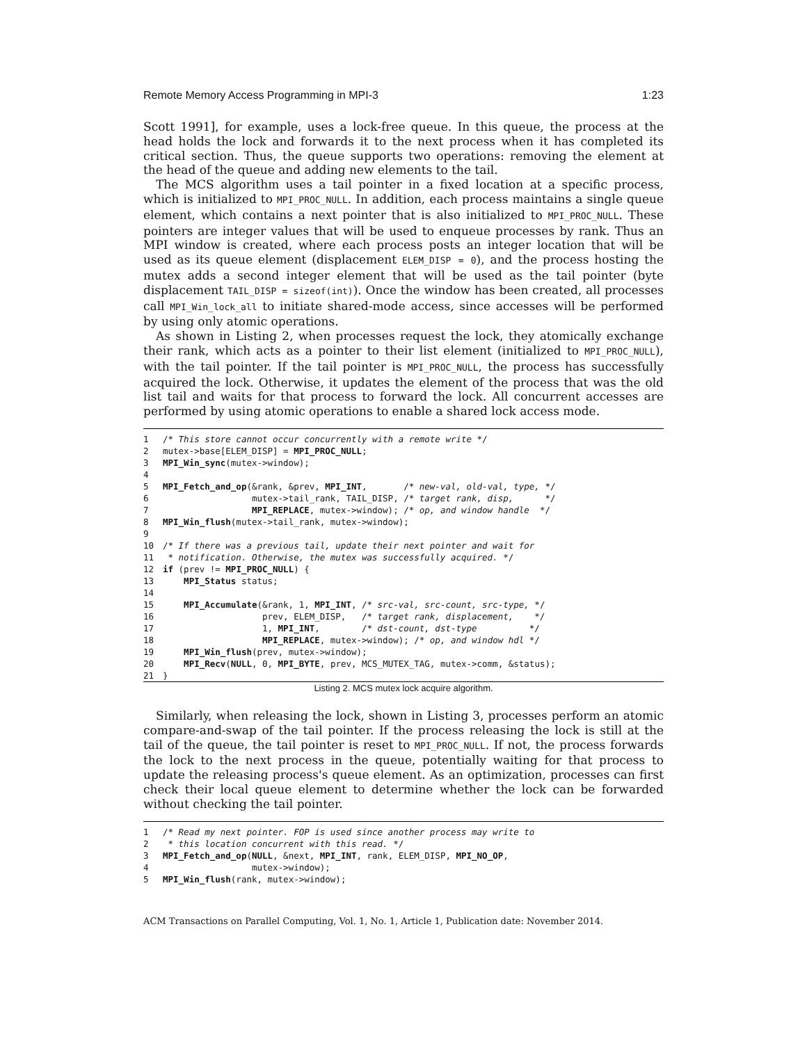Remote Memory Access Programming in MPI-3 1:23
Scott 1991], for example, uses a lock-free queue. In this queue, the process at the head holds the lock and forwards it to the next process when it has completed its critical section. Thus, the queue supports two operations: removing the element at the head of the queue and adding new elements to the tail.
The MCS algorithm uses a tail pointer in a fixed location at a specific process, which is initialized to MPI_PROC_NULL. In addition, each process maintains a single queue element, which contains a next pointer that is also initialized to MPI_PROC_NULL. These pointers are integer values that will be used to enqueue processes by rank. Thus an MPI window is created, where each process posts an integer location that will be used as its queue element (displacement ELEM_DISP = 0), and the process hosting the mutex adds a second integer element that will be used as the tail pointer (byte displacement TAIL_DISP = sizeof(int)). Once the window has been created, all processes call MPI_Win_lock_all to initiate shared-mode access, since accesses will be performed by using only atomic operations.
As shown in Listing 2, when processes request the lock, they atomically exchange their rank, which acts as a pointer to their list element (initialized to MPI_PROC_NULL), with the tail pointer. If the tail pointer is MPI_PROC_NULL, the process has successfully acquired the lock. Otherwise, it updates the element of the process that was the old list tail and waits for that process to forward the lock. All concurrent accesses are performed by using atomic operations to enable a shared lock access mode.
1 /* This store cannot occur concurrently with a remote write */ 2 mutex->base[ELEM_DISP] = MPI_PROC_NULL; 3 MPI_Win_sync(mutex->window); 4 5 MPI_Fetch_and_op(&rank, &prev, MPI_INT, /* new-val, old-val, type, */ 6 mutex->tail_rank, TAIL_DISP, /* target rank, disp, */ 7 MPI_REPLACE, mutex->window); /* op, and window handle */ 8 MPI_Win_flush(mutex->tail_rank, mutex->window); 9 10 /* If there was a previous tail, update their next pointer and wait for 11 * notification. Otherwise, the mutex was successfully acquired. */ 12 if (prev != MPI_PROC_NULL) { 13 MPI_Status status; 14 15 MPI_Accumulate(&rank, 1, MPI_INT, /* src-val, src-count, src-type, */ 16 prev, ELEM_DISP, /* target rank, displacement, */ 17 1, MPI_INT, /* dst-count, dst-type */ 18 MPI_REPLACE, mutex->window); /* op, and window hdl */ 19 MPI_Win_flush(prev, mutex->window); 20 MPI_Recv(NULL, 0, MPI_BYTE, prev, MCS_MUTEX_TAG, mutex->comm, &status); 21 }
Listing 2. MCS mutex lock acquire algorithm.
Similarly, when releasing the lock, shown in Listing 3, processes perform an atomic compare-and-swap of the tail pointer. If the process releasing the lock is still at the tail of the queue, the tail pointer is reset to MPI_PROC_NULL. If not, the process forwards the lock to the next process in the queue, potentially waiting for that process to update the releasing process's queue element. As an optimization, processes can first check their local queue element to determine whether the lock can be forwarded without checking the tail pointer.
1 /* Read my next pointer. FOP is used since another process may write to 2 * this location concurrent with this read. */ 3 MPI_Fetch_and_op(NULL, &next, MPI_INT, rank, ELEM_DISP, MPI_NO_OP, 4 mutex->window); 5 MPI_Win_flush(rank, mutex->window);
ACM Transactions on Parallel Computing, Vol. 1, No. 1, Article 1, Publication date: November 2014.